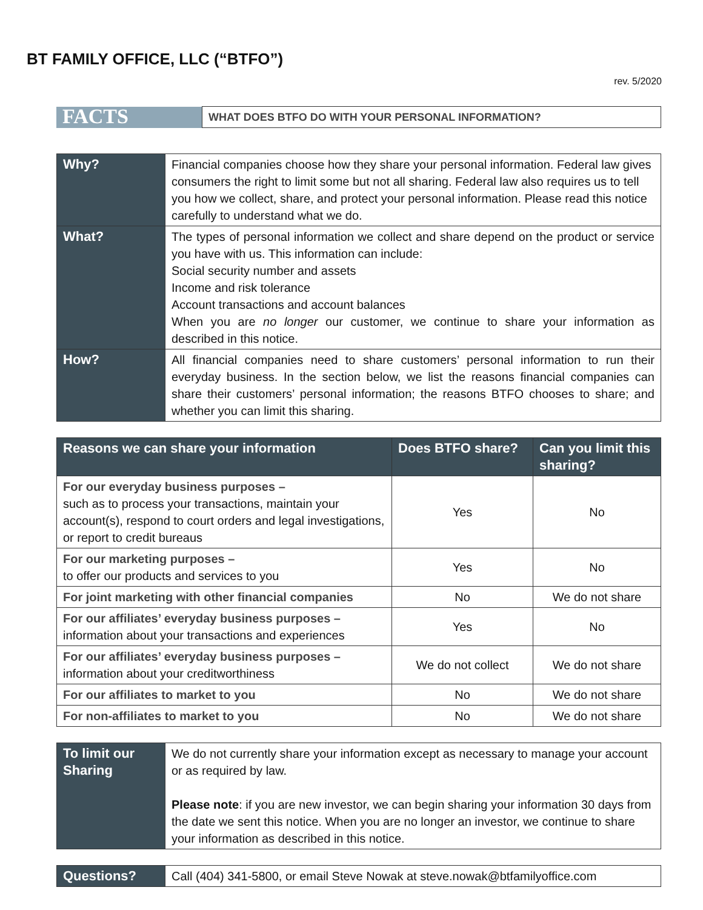BT FAMILY OFFICE, LLC (“BTFO”)
rev. 5/2020
| FACTS | WHAT DOES BTFO DO WITH YOUR PERSONAL INFORMATION? |
| Why? | Financial companies choose how they share your personal information. Federal law gives consumers the right to limit some but not all sharing. Federal law also requires us to tell you how we collect, share, and protect your personal information. Please read this notice carefully to understand what we do. |
| What? | The types of personal information we collect and share depend on the product or service you have with us. This information can include: Social security number and assets Income and risk tolerance Account transactions and account balances When you are no longer our customer, we continue to share your information as described in this notice. |
| How? | All financial companies need to share customers’ personal information to run their everyday business. In the section below, we list the reasons financial companies can share their customers’ personal information; the reasons BTFO chooses to share; and whether you can limit this sharing. |
| Reasons we can share your information | Does BTFO share? | Can you limit this sharing? |
| --- | --- | --- |
| For our everyday business purposes – such as to process your transactions, maintain your account(s), respond to court orders and legal investigations, or report to credit bureaus | Yes | No |
| For our marketing purposes – to offer our products and services to you | Yes | No |
| For joint marketing with other financial companies | No | We do not share |
| For our affiliates’ everyday business purposes – information about your transactions and experiences | Yes | No |
| For our affiliates’ everyday business purposes – information about your creditworthiness | We do not collect | We do not share |
| For our affiliates to market to you | No | We do not share |
| For non-affiliates to market to you | No | We do not share |
| To limit our Sharing | We do not currently share your information except as necessary to manage your account or as required by law. Please note : if you are new investor, we can begin sharing your information 30 days from the date we sent this notice. When you are no longer an investor, we continue to share your information as described in this notice. |
| Questions? | Call (404) 341-5800, or email Steve Nowak at steve.nowak@btfamilyoffice.com |